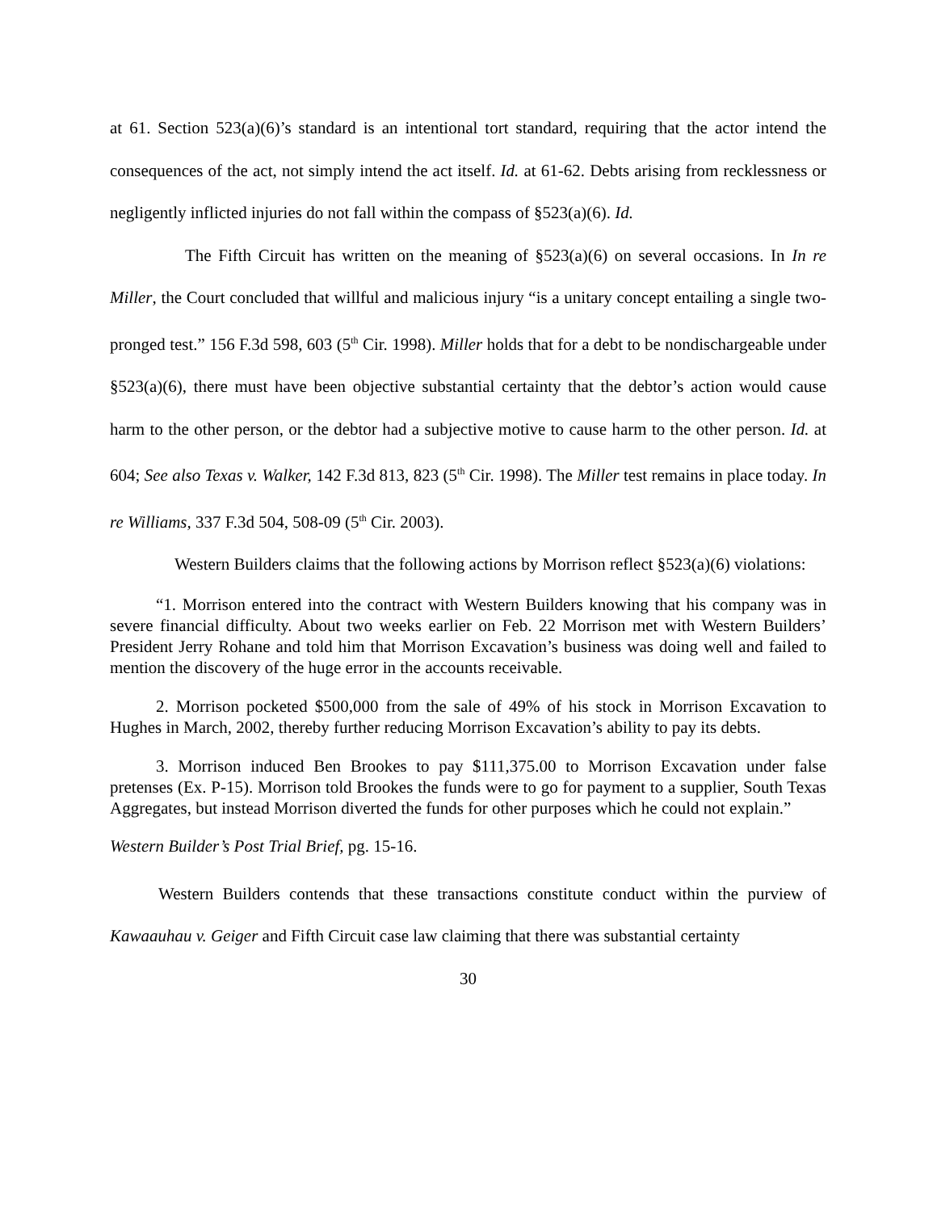at 61. Section 523(a)(6)’s standard is an intentional tort standard, requiring that the actor intend the consequences of the act, not simply intend the act itself. Id. at 61-62. Debts arising from recklessness or negligently inflicted injuries do not fall within the compass of §523(a)(6). Id.
The Fifth Circuit has written on the meaning of §523(a)(6) on several occasions. In In re Miller, the Court concluded that willful and malicious injury “is a unitary concept entailing a single two-pronged test.” 156 F.3d 598, 603 (5<sup>th</sup> Cir. 1998). Miller holds that for a debt to be nondischargeable under §523(a)(6), there must have been objective substantial certainty that the debtor’s action would cause harm to the other person, or the debtor had a subjective motive to cause harm to the other person. Id. at 604; See also Texas v. Walker, 142 F.3d 813, 823 (5<sup>th</sup> Cir. 1998). The Miller test remains in place today. In re Williams, 337 F.3d 504, 508-09 (5<sup>th</sup> Cir. 2003).
Western Builders claims that the following actions by Morrison reflect §523(a)(6) violations:
“1. Morrison entered into the contract with Western Builders knowing that his company was in severe financial difficulty. About two weeks earlier on Feb. 22 Morrison met with Western Builders’ President Jerry Rohane and told him that Morrison Excavation’s business was doing well and failed to mention the discovery of the huge error in the accounts receivable.
2. Morrison pocketed $500,000 from the sale of 49% of his stock in Morrison Excavation to Hughes in March, 2002, thereby further reducing Morrison Excavation’s ability to pay its debts.
3. Morrison induced Ben Brookes to pay $111,375.00 to Morrison Excavation under false pretenses (Ex. P-15). Morrison told Brookes the funds were to go for payment to a supplier, South Texas Aggregates, but instead Morrison diverted the funds for other purposes which he could not explain.”
Western Builder’s Post Trial Brief, pg. 15-16.
Western Builders contends that these transactions constitute conduct within the purview of Kawaauhau v. Geiger and Fifth Circuit case law claiming that there was substantial certainty
30